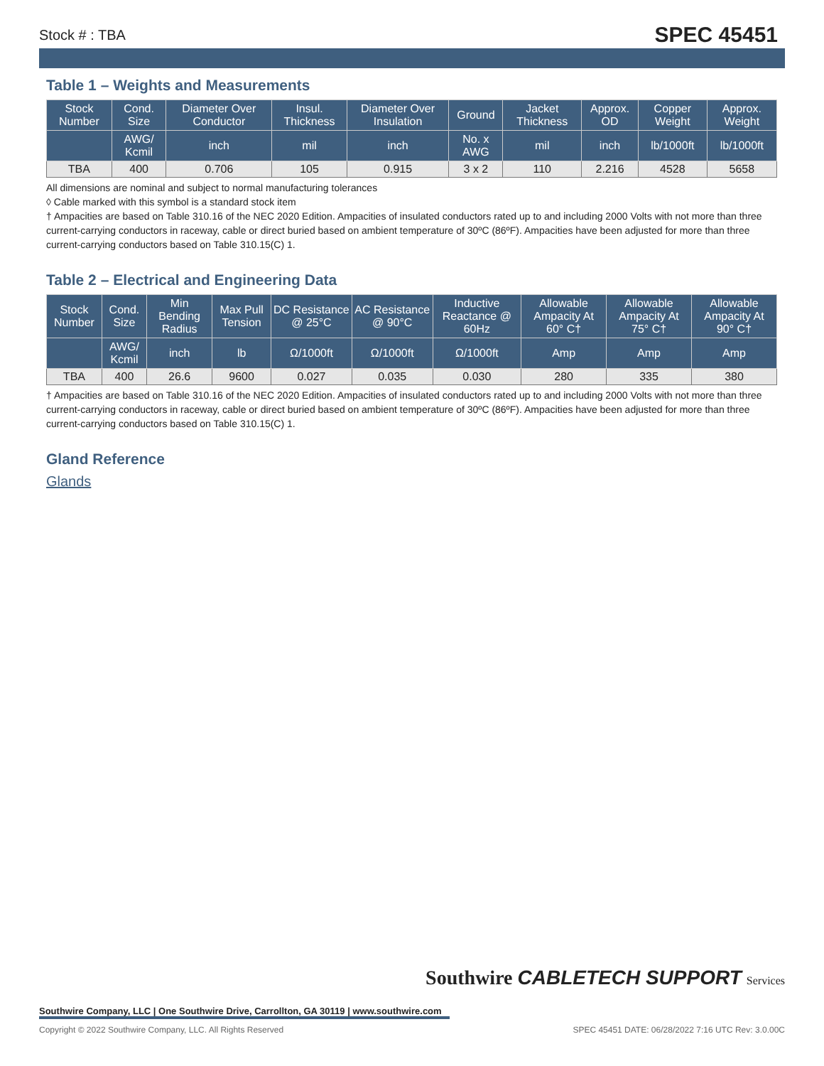Stock # : TBA SPEC 45451
Table 1 – Weights and Measurements
| Stock Number | Cond. Size | Diameter Over Conductor | Insul. Thickness | Diameter Over Insulation | Ground | Jacket Thickness | Approx. OD | Copper Weight | Approx. Weight |
| --- | --- | --- | --- | --- | --- | --- | --- | --- | --- |
| | AWG/ Kcmil | inch | mil | inch | No. x AWG | mil | inch | lb/1000ft | lb/1000ft |
| TBA | 400 | 0.706 | 105 | 0.915 | 3 x 2 | 110 | 2.216 | 4528 | 5658 |
All dimensions are nominal and subject to normal manufacturing tolerances
◊ Cable marked with this symbol is a standard stock item
† Ampacities are based on Table 310.16 of the NEC 2020 Edition. Ampacities of insulated conductors rated up to and including 2000 Volts with not more than three current-carrying conductors in raceway, cable or direct buried based on ambient temperature of 30ºC (86ºF). Ampacities have been adjusted for more than three current-carrying conductors based on Table 310.15(C) 1.
Table 2 – Electrical and Engineering Data
| Stock Number | Cond. Size | Min Bending Radius | Max Pull Tension | DC Resistance @ 25°C | AC Resistance @ 90°C | Inductive Reactance @ 60Hz | Allowable Ampacity At 60° C† | Allowable Ampacity At 75° C† | Allowable Ampacity At 90° C† |
| --- | --- | --- | --- | --- | --- | --- | --- | --- | --- |
| | AWG/ Kcmil | inch | lb | Ω/1000ft | Ω/1000ft | Ω/1000ft | Amp | Amp | Amp |
| TBA | 400 | 26.6 | 9600 | 0.027 | 0.035 | 0.030 | 280 | 335 | 380 |
† Ampacities are based on Table 310.16 of the NEC 2020 Edition. Ampacities of insulated conductors rated up to and including 2000 Volts with not more than three current-carrying conductors in raceway, cable or direct buried based on ambient temperature of 30ºC (86ºF). Ampacities have been adjusted for more than three current-carrying conductors based on Table 310.15(C) 1.
Gland Reference
Glands
Southwire Company, LLC | One Southwire Drive, Carrollton, GA 30119 | www.southwire.com
Southwire CABLETECH SUPPORT Services
Copyright © 2022 Southwire Company, LLC. All Rights Reserved SPEC 45451 DATE: 06/28/2022 7:16 UTC Rev: 3.0.00C